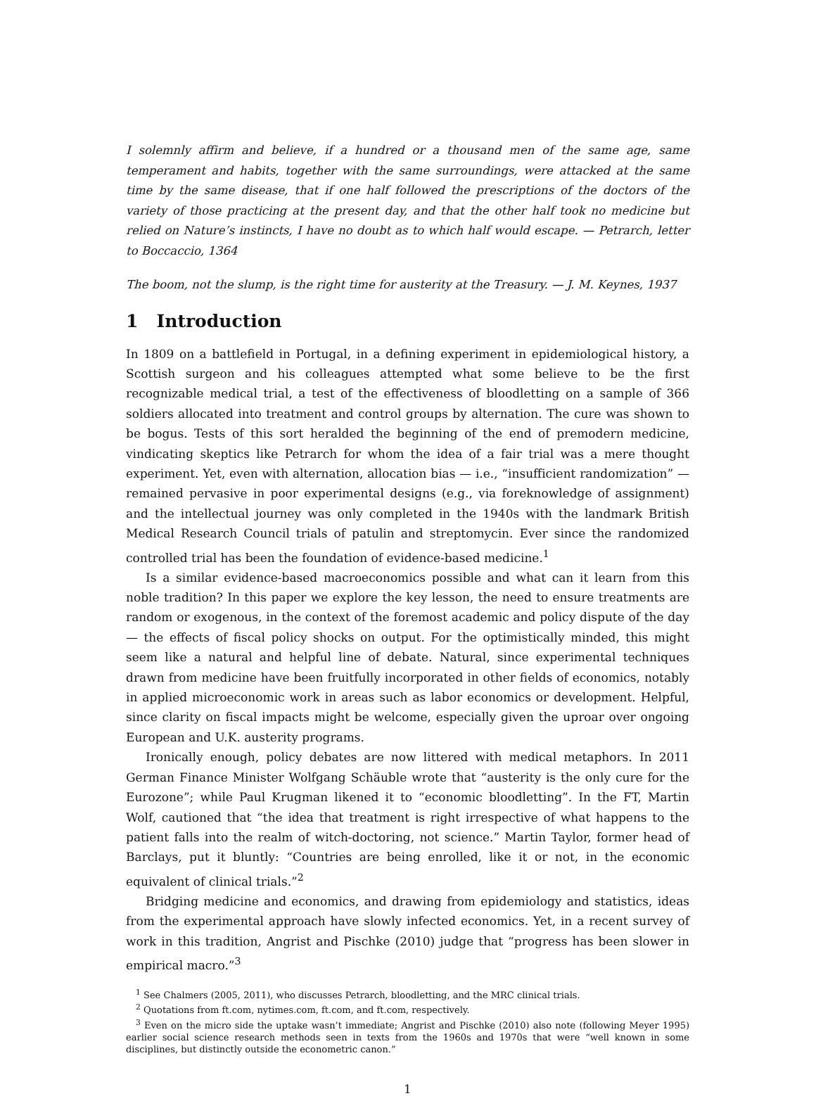I solemnly affirm and believe, if a hundred or a thousand men of the same age, same temperament and habits, together with the same surroundings, were attacked at the same time by the same disease, that if one half followed the prescriptions of the doctors of the variety of those practicing at the present day, and that the other half took no medicine but relied on Nature’s instincts, I have no doubt as to which half would escape. — Petrarch, letter to Boccaccio, 1364
The boom, not the slump, is the right time for austerity at the Treasury. — J. M. Keynes, 1937
1 Introduction
In 1809 on a battlefield in Portugal, in a defining experiment in epidemiological history, a Scottish surgeon and his colleagues attempted what some believe to be the first recognizable medical trial, a test of the effectiveness of bloodletting on a sample of 366 soldiers allocated into treatment and control groups by alternation. The cure was shown to be bogus. Tests of this sort heralded the beginning of the end of premodern medicine, vindicating skeptics like Petrarch for whom the idea of a fair trial was a mere thought experiment. Yet, even with alternation, allocation bias — i.e., “insufficient randomization” — remained pervasive in poor experimental designs (e.g., via foreknowledge of assignment) and the intellectual journey was only completed in the 1940s with the landmark British Medical Research Council trials of patulin and streptomycin. Ever since the randomized controlled trial has been the foundation of evidence-based medicine.<sup>1</sup>
Is a similar evidence-based macroeconomics possible and what can it learn from this noble tradition? In this paper we explore the key lesson, the need to ensure treatments are random or exogenous, in the context of the foremost academic and policy dispute of the day — the effects of fiscal policy shocks on output. For the optimistically minded, this might seem like a natural and helpful line of debate. Natural, since experimental techniques drawn from medicine have been fruitfully incorporated in other fields of economics, notably in applied microeconomic work in areas such as labor economics or development. Helpful, since clarity on fiscal impacts might be welcome, especially given the uproar over ongoing European and U.K. austerity programs.
Ironically enough, policy debates are now littered with medical metaphors. In 2011 German Finance Minister Wolfgang Schäuble wrote that “austerity is the only cure for the Eurozone”; while Paul Krugman likened it to “economic bloodletting”. In the FT, Martin Wolf, cautioned that “the idea that treatment is right irrespective of what happens to the patient falls into the realm of witch-doctoring, not science.” Martin Taylor, former head of Barclays, put it bluntly: “Countries are being enrolled, like it or not, in the economic equivalent of clinical trials.”<sup>2</sup>
Bridging medicine and economics, and drawing from epidemiology and statistics, ideas from the experimental approach have slowly infected economics. Yet, in a recent survey of work in this tradition, Angrist and Pischke (2010) judge that “progress has been slower in empirical macro.”<sup>3</sup>
<sup>1</sup> See Chalmers (2005, 2011), who discusses Petrarch, bloodletting, and the MRC clinical trials.
<sup>2</sup> Quotations from ft.com, nytimes.com, ft.com, and ft.com, respectively.
<sup>3</sup> Even on the micro side the uptake wasn’t immediate; Angrist and Pischke (2010) also note (following Meyer 1995) earlier social science research methods seen in texts from the 1960s and 1970s that were “well known in some disciplines, but distinctly outside the econometric canon.”
1